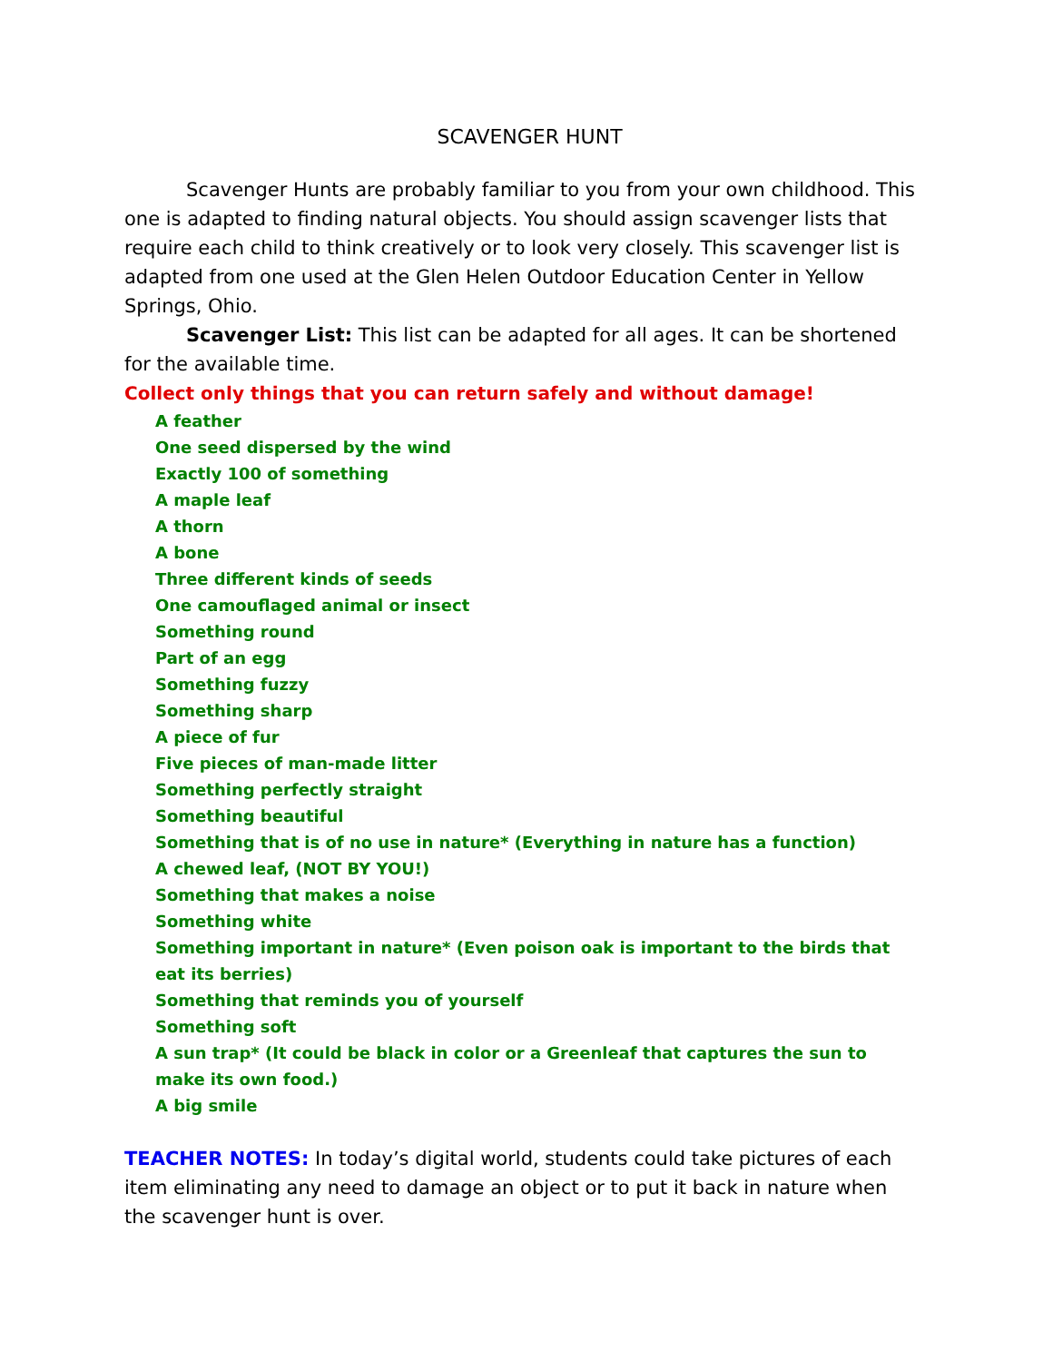SCAVENGER HUNT
Scavenger Hunts are probably familiar to you from your own childhood. This one is adapted to finding natural objects. You should assign scavenger lists that require each child to think creatively or to look very closely. This scavenger list is adapted from one used at the Glen Helen Outdoor Education Center in Yellow Springs, Ohio.
Scavenger List: This list can be adapted for all ages. It can be shortened for the available time.
Collect only things that you can return safely and without damage!
A feather
One seed dispersed by the wind
Exactly 100 of something
A maple leaf
A thorn
A bone
Three different kinds of seeds
One camouflaged animal or insect
Something round
Part of an egg
Something fuzzy
Something sharp
A piece of fur
Five pieces of man-made litter
Something perfectly straight
Something beautiful
Something that is of no use in nature* (Everything in nature has a function)
A chewed leaf, (NOT BY YOU!)
Something that makes a noise
Something white
Something important in nature* (Even poison oak is important to the birds that eat its berries)
Something that reminds you of yourself
Something soft
A sun trap* (It could be black in color or a Greenleaf that captures the sun to make its own food.)
A big smile
TEACHER NOTES: In today’s digital world, students could take pictures of each item eliminating any need to damage an object or to put it back in nature when the scavenger hunt is over.